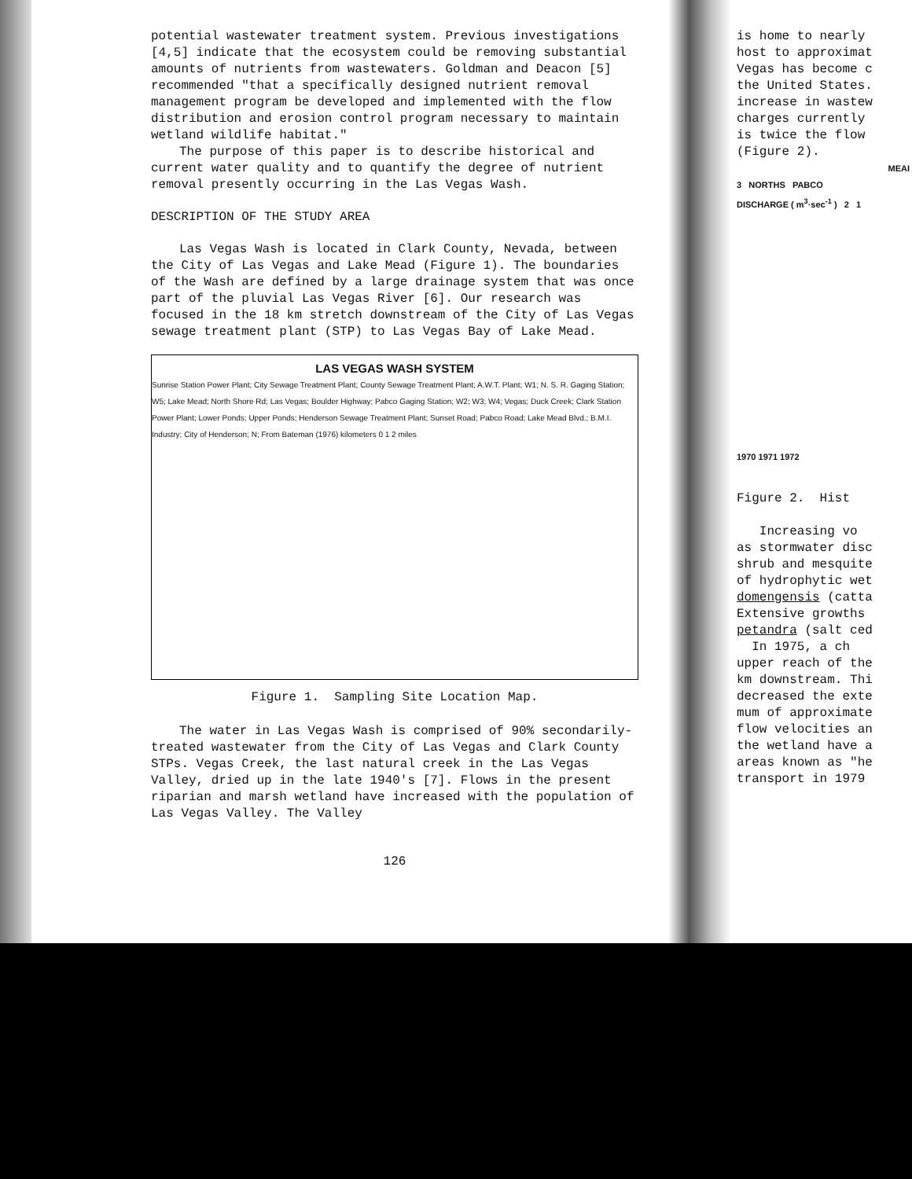potential wastewater treatment system. Previous investigations [4,5] indicate that the ecosystem could be removing substantial amounts of nutrients from wastewaters. Goldman and Deacon [5] recommended "that a specifically designed nutrient removal management program be developed and implemented with the flow distribution and erosion control program necessary to maintain wetland wildlife habitat."
The purpose of this paper is to describe historical and current water quality and to quantify the degree of nutrient removal presently occurring in the Las Vegas Wash.
DESCRIPTION OF THE STUDY AREA
Las Vegas Wash is located in Clark County, Nevada, between the City of Las Vegas and Lake Mead (Figure 1). The boundaries of the Wash are defined by a large drainage system that was once part of the pluvial Las Vegas River [6]. Our research was focused in the 18 km stretch downstream of the City of Las Vegas sewage treatment plant (STP) to Las Vegas Bay of Lake Mead.
LAS VEGAS WASH SYSTEM
Sunrise Station Power Plant; City Sewage Treatment Plant; County Sewage Treatment Plant; A.W.T. Plant; W1; N. S. R. Gaging Station; W5; Lake Mead; North Shore Rd; Las Vegas; Boulder Highway; Pabco Gaging Station; W2; W3; W4; Vegas; Duck Creek; Clark Station Power Plant; Lower Ponds; Upper Ponds; Henderson Sewage Treatment Plant; Sunset Road; Pabco Road; Lake Mead Blvd.; B.M.I. Industry; City of Henderson; N; From Bateman (1976) kilometers 0 1 2 miles
Figure 1. Sampling Site Location Map.
The water in Las Vegas Wash is comprised of 90% secondarily-treated wastewater from the City of Las Vegas and Clark County STPs. Vegas Creek, the last natural creek in the Las Vegas Valley, dried up in the late 1940's [7]. Flows in the present riparian and marsh wetland have increased with the population of Las Vegas Valley. The Valley
126
is home to nearly
host to approximat
Vegas has become c
the United States.
increase in wastew
charges currently
is twice the flow
(Figure 2).
MEAI
3 NORTHS PABCO
DISCHARGE ( m<sup>3</sup>·sec<sup>-1</sup> ) 2 1
1970 1971 1972
Figure 2. Hist
Increasing vo
as stormwater disc
shrub and mesquite
of hydrophytic wet
domengensis (catta
Extensive growths
petandra (salt ced
In 1975, a ch
upper reach of the
km downstream. Thi
decreased the exte
mum of approximate
flow velocities an
the wetland have a
areas known as "he
transport in 1979